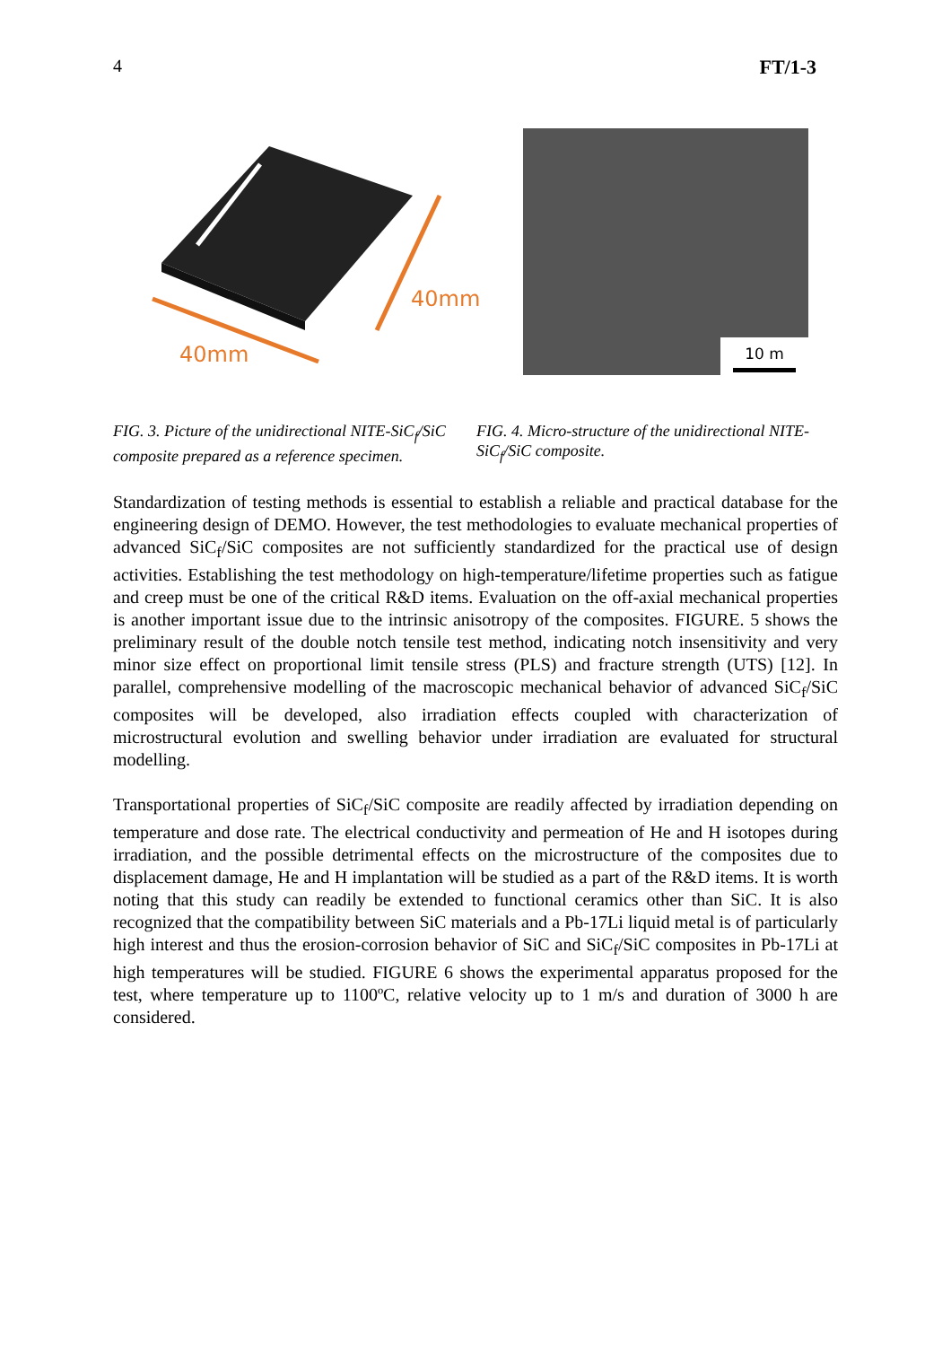4 FT/1-3
40mm
40mm
10 m
FIG. 3. Picture of the unidirectional NITE-SiC<sub>f</sub>/SiC composite prepared as a reference specimen.
FIG. 4. Micro-structure of the unidirectional NITE-SiC<sub>f</sub>/SiC composite.
Standardization of testing methods is essential to establish a reliable and practical database for the engineering design of DEMO. However, the test methodologies to evaluate mechanical properties of advanced SiC<sub>f</sub>/SiC composites are not sufficiently standardized for the practical use of design activities. Establishing the test methodology on high-temperature/lifetime properties such as fatigue and creep must be one of the critical R&D items. Evaluation on the off-axial mechanical properties is another important issue due to the intrinsic anisotropy of the composites. FIGURE. 5 shows the preliminary result of the double notch tensile test method, indicating notch insensitivity and very minor size effect on proportional limit tensile stress (PLS) and fracture strength (UTS) [12]. In parallel, comprehensive modelling of the macroscopic mechanical behavior of advanced SiC<sub>f</sub>/SiC composites will be developed, also irradiation effects coupled with characterization of microstructural evolution and swelling behavior under irradiation are evaluated for structural modelling.
Transportational properties of SiC<sub>f</sub>/SiC composite are readily affected by irradiation depending on temperature and dose rate. The electrical conductivity and permeation of He and H isotopes during irradiation, and the possible detrimental effects on the microstructure of the composites due to displacement damage, He and H implantation will be studied as a part of the R&D items. It is worth noting that this study can readily be extended to functional ceramics other than SiC. It is also recognized that the compatibility between SiC materials and a Pb-17Li liquid metal is of particularly high interest and thus the erosion-corrosion behavior of SiC and SiC<sub>f</sub>/SiC composites in Pb-17Li at high temperatures will be studied. FIGURE 6 shows the experimental apparatus proposed for the test, where temperature up to 1100ºC, relative velocity up to 1 m/s and duration of 3000 h are considered.